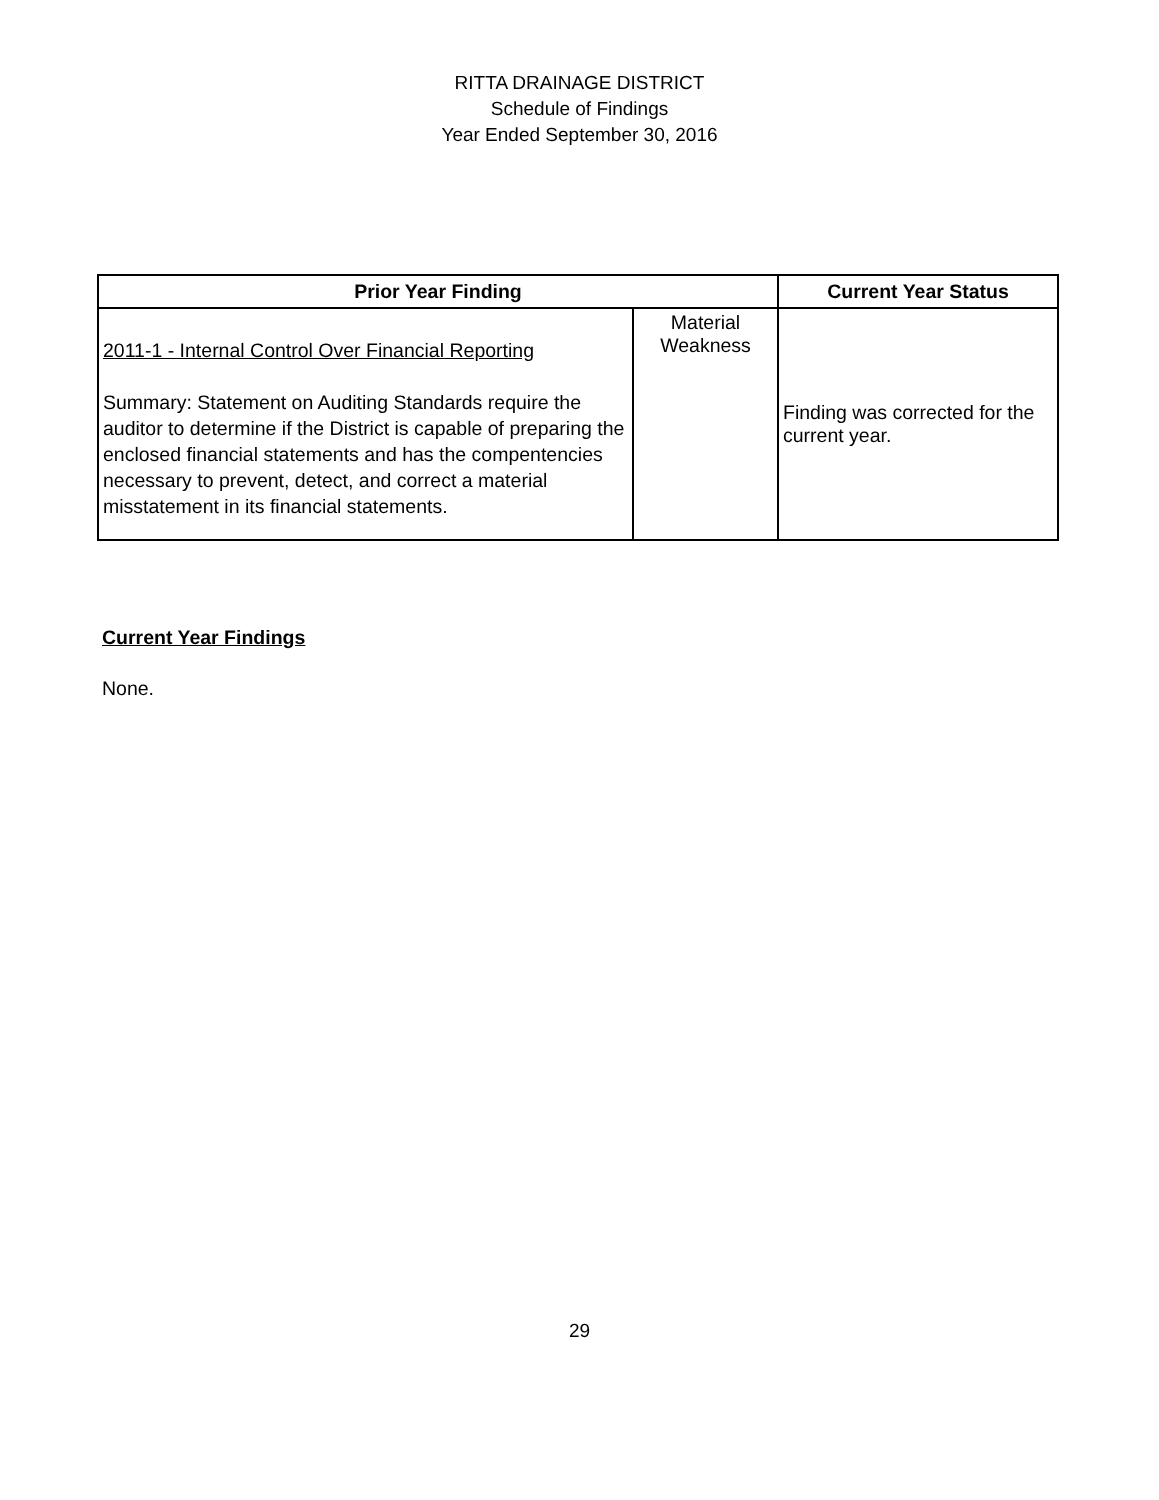RITTA DRAINAGE DISTRICT
Schedule of Findings
Year Ended September 30, 2016
| Prior Year Finding | | Current Year Status |
| --- | --- | --- |
| 2011-1 - Internal Control Over Financial Reporting Summary: Statement on Auditing Standards require the auditor to determine if the District is capable of preparing the enclosed financial statements and has the compentencies necessary to prevent, detect, and correct a material misstatement in its financial statements. | Material Weakness | Finding was corrected for the current year. |
Current Year Findings
None.
29